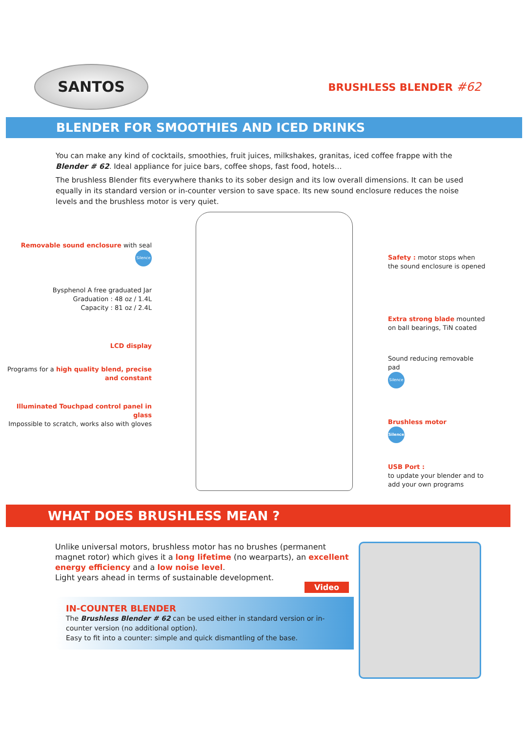SANTOS
BRUSHLESS BLENDER #62
BLENDER FOR SMOOTHIES AND ICED DRINKS
You can make any kind of cocktails, smoothies, fruit juices, milkshakes, granitas, iced coffee frappe with the Blender # 62. Ideal appliance for juice bars, coffee shops, fast food, hotels…
The brushless Blender fits everywhere thanks to its sober design and its low overall dimensions. It can be used equally in its standard version or in-counter version to save space. Its new sound enclosure reduces the noise levels and the brushless motor is very quiet.
Removable sound enclosure with seal
Silence
Bysphenol A free graduated Jar
Graduation : 48 oz / 1.4L
Capacity : 81 oz / 2.4L
LCD display
Programs for a high quality blend, precise and constant
Illuminated Touchpad control panel in glass
Impossible to scratch, works also with gloves
Safety : motor stops when the sound enclosure is opened
Extra strong blade mounted on ball bearings, TiN coated
Sound reducing removable pad
Silence
Brushless motor
Silence
USB Port :
to update your blender and to add your own programs
WHAT DOES BRUSHLESS MEAN ?
Unlike universal motors, brushless motor has no brushes (permanent magnet rotor) which gives it a long lifetime (no wearparts), an excellent energy efficiency and a low noise level.
Light years ahead in terms of sustainable development.
Video
IN-COUNTER BLENDER
The Brushless Blender # 62 can be used either in standard version or in-counter version (no additional option).
Easy to fit into a counter: simple and quick dismantling of the base.